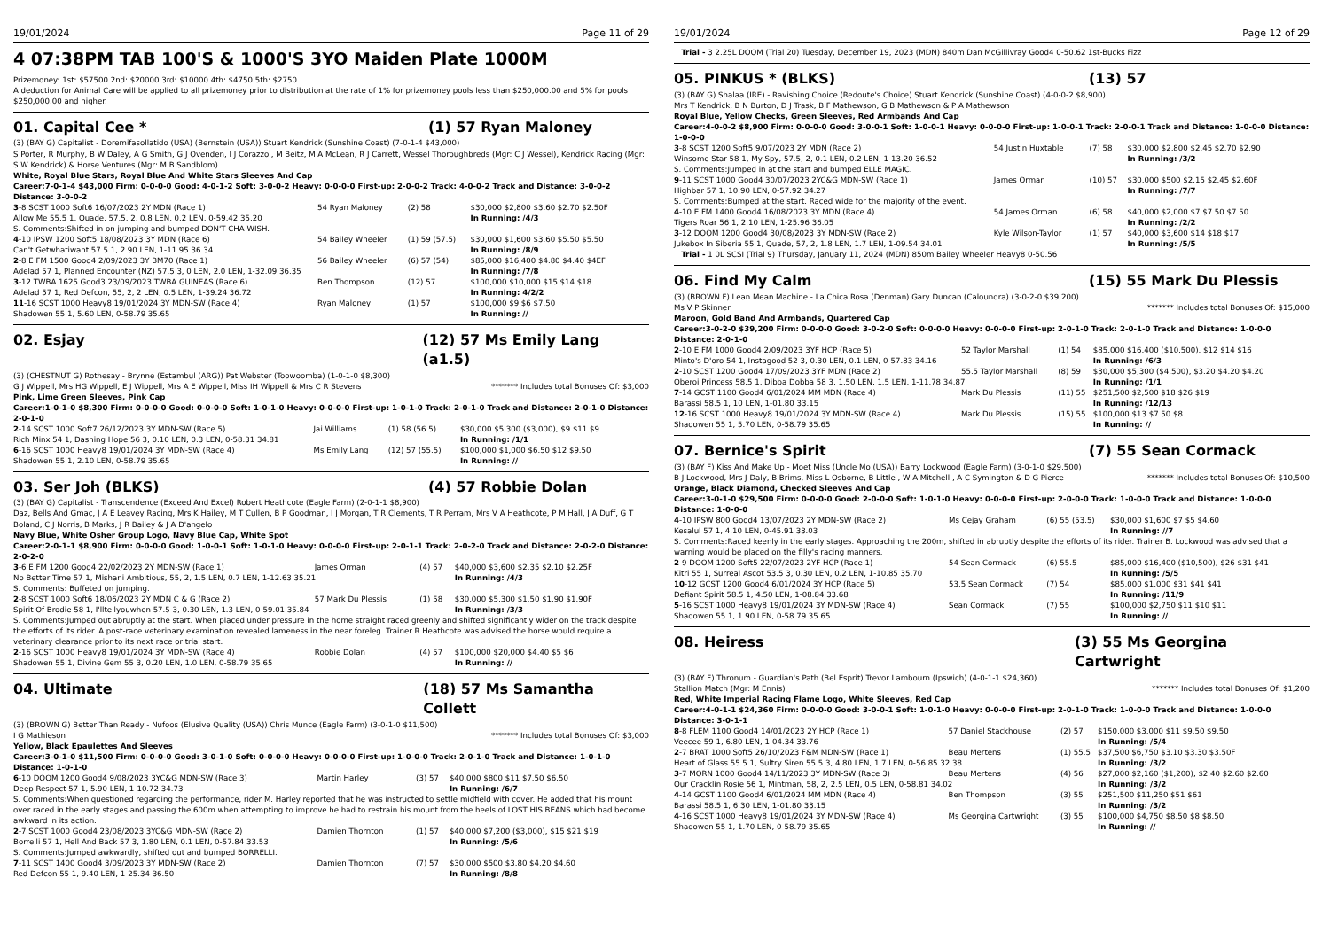19/01/2024 Page 11 of 29
4 07:38PM TAB 100'S & 1000'S 3YO Maiden Plate 1000M
Prizemoney: 1st: $57500 2nd: $20000 3rd: $10000 4th: $4750 5th: $2750
A deduction for Animal Care will be applied to all prizemoney prior to distribution at the rate of 1% for prizemoney pools less than $250,000.00 and 5% for pools $250,000.00 and higher.
01. Capital Cee * (1) 57 Ryan Maloney
(3) (BAY G) Capitalist - Doremifasollatido (USA) (Bernstein (USA)) Stuart Kendrick (Sunshine Coast) (7-0-1-4 $43,000)
S Porter, R Murphy, B W Daley, A G Smith, G J Ovenden, I J Corazzol, M Beitz, M A McLean, R J Carrett, Wessel Thoroughbreds (Mgr: C J Wessel), Kendrick Racing (Mgr: S W Kendrick) & Horse Ventures (Mgr: M B Sandblom)
White, Royal Blue Stars, Royal Blue And White Stars Sleeves And Cap
Career:7-0-1-4 $43,000 Firm: 0-0-0-0 Good: 4-0-1-2 Soft: 3-0-0-2 Heavy: 0-0-0-0 First-up: 2-0-0-2 Track: 4-0-0-2 Track and Distance: 3-0-0-2 Distance: 3-0-0-2
| 3 -8 SCST 1000 Soft6 16/07/2023 2Y MDN (Race 1) | 54 Ryan Maloney | (2) 58 | $30,000 $2,800 $3.60 $2.70 $2.50F |
| Allow Me 55.5 1, Quade, 57.5, 2, 0.8 LEN, 0.2 LEN, 0-59.42 35.20 | | | In Running: /4/3 |
| S. Comments:Shifted in on jumping and bumped DON'T CHA WISH. | | | |
| 4 -10 IPSW 1200 Soft5 18/08/2023 3Y MDN (Race 6) | 54 Bailey Wheeler | (1) 59 (57.5) | $30,000 $1,600 $3.60 $5.50 $5.50 |
| Can't Getwhatiwant 57.5 1, 2.90 LEN, 1-11.95 36.34 | | | In Running: /8/9 |
| 2 -8 E FM 1500 Good4 2/09/2023 3Y BM70 (Race 1) | 56 Bailey Wheeler | (6) 57 (54) | $85,000 $16,400 $4.80 $4.40 $4EF |
| Adelad 57 1, Planned Encounter (NZ) 57.5 3, 0 LEN, 2.0 LEN, 1-32.09 36.35 | | | In Running: /7/8 |
| 3 -12 TWBA 1625 Good3 23/09/2023 TWBA GUINEAS (Race 6) | Ben Thompson | (12) 57 | $100,000 $10,000 $15 $14 $18 |
| Adelad 57 1, Red Defcon, 55, 2, 2 LEN, 0.5 LEN, 1-39.24 36.72 | | | In Running: 4/2/2 |
| 11 -16 SCST 1000 Heavy8 19/01/2024 3Y MDN-SW (Race 4) | Ryan Maloney | (1) 57 | $100,000 $9 $6 $7.50 |
| Shadowen 55 1, 5.60 LEN, 0-58.79 35.65 | | | In Running: // |
02. Esjay (12) 57 Ms Emily Lang (a1.5)
(3) (CHESTNUT G) Rothesay - Brynne (Estambul (ARG)) Pat Webster (Toowoomba) (1-0-1-0 $8,300)
G J Wippell, Mrs HG Wippell, E J Wippell, Mrs A E Wippell, Miss IH Wippell & Mrs C R Stevens ******* Includes total Bonuses Of: $3,000
Pink, Lime Green Sleeves, Pink Cap
Career:1-0-1-0 $8,300 Firm: 0-0-0-0 Good: 0-0-0-0 Soft: 1-0-1-0 Heavy: 0-0-0-0 First-up: 1-0-1-0 Track: 2-0-1-0 Track and Distance: 2-0-1-0 Distance: 2-0-1-0
| 2 -14 SCST 1000 Soft7 26/12/2023 3Y MDN-SW (Race 5) | Jai Williams | (1) 58 (56.5) | $30,000 $5,300 ($3,000), $9 $11 $9 |
| Rich Minx 54 1, Dashing Hope 56 3, 0.10 LEN, 0.3 LEN, 0-58.31 34.81 | | | In Running: /1/1 |
| 6 -16 SCST 1000 Heavy8 19/01/2024 3Y MDN-SW (Race 4) | Ms Emily Lang | (12) 57 (55.5) | $100,000 $1,000 $6.50 $12 $9.50 |
| Shadowen 55 1, 2.10 LEN, 0-58.79 35.65 | | | In Running: // |
03. Ser Joh (BLKS) (4) 57 Robbie Dolan
(3) (BAY G) Capitalist - Transcendence (Exceed And Excel) Robert Heathcote (Eagle Farm) (2-0-1-1 $8,900)
Daz, Bells And Gmac, J A E Leavey Racing, Mrs K Hailey, M T Cullen, B P Goodman, I J Morgan, T R Clements, T R Perram, Mrs V A Heathcote, P M Hall, J A Duff, G T Boland, C J Norris, B Marks, J R Bailey & J A D'angelo
Navy Blue, White Osher Group Logo, Navy Blue Cap, White Spot
Career:2-0-1-1 $8,900 Firm: 0-0-0-0 Good: 1-0-0-1 Soft: 1-0-1-0 Heavy: 0-0-0-0 First-up: 2-0-1-1 Track: 2-0-2-0 Track and Distance: 2-0-2-0 Distance: 2-0-2-0
| 3 -6 E FM 1200 Good4 22/02/2023 2Y MDN-SW (Race 1) | James Orman | (4) 57 | $40,000 $3,600 $2.35 $2.10 $2.25F |
| No Better Time 57 1, Mishani Ambitious, 55, 2, 1.5 LEN, 0.7 LEN, 1-12.63 35.21 | | | In Running: /4/3 |
| S. Comments: Buffeted on jumping. | | | |
| 2 -8 SCST 1000 Soft6 18/06/2023 2Y MDN C & G (Race 2) | 57 Mark Du Plessis | (1) 58 | $30,000 $5,300 $1.50 $1.90 $1.90F |
| Spirit Of Brodie 58 1, I'lltellyouwhen 57.5 3, 0.30 LEN, 1.3 LEN, 0-59.01 35.84 | | | In Running: /3/3 |
| S. Comments:Jumped out abruptly at the start. When placed under pressure in the home straight raced greenly and shifted significantly wider on the track despite the efforts of its rider. A post-race veterinary examination revealed lameness in the near foreleg. Trainer R Heathcote was advised the horse would require a veterinary clearance prior to its next race or trial start. | | | |
| 2 -16 SCST 1000 Heavy8 19/01/2024 3Y MDN-SW (Race 4) | Robbie Dolan | (4) 57 | $100,000 $20,000 $4.40 $5 $6 |
| Shadowen 55 1, Divine Gem 55 3, 0.20 LEN, 1.0 LEN, 0-58.79 35.65 | | | In Running: // |
04. Ultimate (18) 57 Ms Samantha Collett
(3) (BROWN G) Better Than Ready - Nufoos (Elusive Quality (USA)) Chris Munce (Eagle Farm) (3-0-1-0 $11,500)
I G Mathieson ******* Includes total Bonuses Of: $3,000
Yellow, Black Epaulettes And Sleeves
Career:3-0-1-0 $11,500 Firm: 0-0-0-0 Good: 3-0-1-0 Soft: 0-0-0-0 Heavy: 0-0-0-0 First-up: 1-0-0-0 Track: 2-0-1-0 Track and Distance: 1-0-1-0 Distance: 1-0-1-0
| 6 -10 DOOM 1200 Good4 9/08/2023 3YC&G MDN-SW (Race 3) | Martin Harley | (3) 57 | $40,000 $800 $11 $7.50 $6.50 |
| Deep Respect 57 1, 5.90 LEN, 1-10.72 34.73 | | | In Running: /6/7 |
| S. Comments:When questioned regarding the performance, rider M. Harley reported that he was instructed to settle midfield with cover. He added that his mount over raced in the early stages and passing the 600m when attempting to improve he had to restrain his mount from the heels of LOST HIS BEANS which had become awkward in its action. | | | |
| 2 -7 SCST 1000 Good4 23/08/2023 3YC&G MDN-SW (Race 2) | Damien Thornton | (1) 57 | $40,000 $7,200 ($3,000), $15 $21 $19 |
| Borrelli 57 1, Hell And Back 57 3, 1.80 LEN, 0.1 LEN, 0-57.84 33.53 | | | In Running: /5/6 |
| S. Comments:Jumped awkwardly, shifted out and bumped BORRELLI. | | | |
| 7 -11 SCST 1400 Good4 3/09/2023 3Y MDN-SW (Race 2) | Damien Thornton | (7) 57 | $30,000 $500 $3.80 $4.20 $4.60 |
| Red Defcon 55 1, 9.40 LEN, 1-25.34 36.50 | | | In Running: /8/8 |
19/01/2024 Page 12 of 29
Trial - 3 2.25L DOOM (Trial 20) Tuesday, December 19, 2023 (MDN) 840m Dan McGillivray Good4 0-50.62 1st-Bucks Fizz
05. PINKUS * (BLKS) (13) 57
(3) (BAY G) Shalaa (IRE) - Ravishing Choice (Redoute's Choice) Stuart Kendrick (Sunshine Coast) (4-0-0-2 $8,900)
Mrs T Kendrick, B N Burton, D J Trask, B F Mathewson, G B Mathewson & P A Mathewson
Royal Blue, Yellow Checks, Green Sleeves, Red Armbands And Cap
Career:4-0-0-2 $8,900 Firm: 0-0-0-0 Good: 3-0-0-1 Soft: 1-0-0-1 Heavy: 0-0-0-0 First-up: 1-0-0-1 Track: 2-0-0-1 Track and Distance: 1-0-0-0 Distance: 1-0-0-0
| 3 -8 SCST 1200 Soft5 9/07/2023 2Y MDN (Race 2) | 54 Justin Huxtable | (7) 58 | $30,000 $2,800 $2.45 $2.70 $2.90 |
| Winsome Star 58 1, My Spy, 57.5, 2, 0.1 LEN, 0.2 LEN, 1-13.20 36.52 | | | In Running: /3/2 |
| S. Comments:Jumped in at the start and bumped ELLE MAGIC. | | | |
| 9 -11 SCST 1000 Good4 30/07/2023 2YC&G MDN-SW (Race 1) | James Orman | (10) 57 | $30,000 $500 $2.15 $2.45 $2.60F |
| Highbar 57 1, 10.90 LEN, 0-57.92 34.27 | | | In Running: /7/7 |
| S. Comments:Bumped at the start. Raced wide for the majority of the event. | | | |
| 4 -10 E FM 1400 Good4 16/08/2023 3Y MDN (Race 4) | 54 James Orman | (6) 58 | $40,000 $2,000 $7 $7.50 $7.50 |
| Tigers Roar 56 1, 2.10 LEN, 1-25.96 36.05 | | | In Running: /2/2 |
| 3 -12 DOOM 1200 Good4 30/08/2023 3Y MDN-SW (Race 2) | Kyle Wilson-Taylor | (1) 57 | $40,000 $3,600 $14 $18 $17 |
| Jukebox In Siberia 55 1, Quade, 57, 2, 1.8 LEN, 1.7 LEN, 1-09.54 34.01 | | | In Running: /5/5 |
| Trial - 1 0L SCSI (Trial 9) Thursday, January 11, 2024 (MDN) 850m Bailey Wheeler Heavy8 0-50.56 | | | |
06. Find My Calm (15) 55 Mark Du Plessis
(3) (BROWN F) Lean Mean Machine - La Chica Rosa (Denman) Gary Duncan (Caloundra) (3-0-2-0 $39,200)
Ms V P Skinner ******* Includes total Bonuses Of: $15,000
Maroon, Gold Band And Armbands, Quartered Cap
Career:3-0-2-0 $39,200 Firm: 0-0-0-0 Good: 3-0-2-0 Soft: 0-0-0-0 Heavy: 0-0-0-0 First-up: 2-0-1-0 Track: 2-0-1-0 Track and Distance: 1-0-0-0 Distance: 2-0-1-0
| 2 -10 E FM 1000 Good4 2/09/2023 3YF HCP (Race 5) | 52 Taylor Marshall | (1) 54 | $85,000 $16,400 ($10,500), $12 $14 $16 |
| Minto's D'oro 54 1, Instagood 52 3, 0.30 LEN, 0.1 LEN, 0-57.83 34.16 | | | In Running: /6/3 |
| 2 -10 SCST 1200 Good4 17/09/2023 3YF MDN (Race 2) | 55.5 Taylor Marshall | (8) 59 | $30,000 $5,300 ($4,500), $3.20 $4.20 $4.20 |
| Oberoi Princess 58.5 1, Dibba Dobba 58 3, 1.50 LEN, 1.5 LEN, 1-11.78 34.87 | | | In Running: /1/1 |
| 7 -14 GCST 1100 Good4 6/01/2024 MM MDN (Race 4) | Mark Du Plessis | (11) 55 | $251,500 $2,500 $18 $26 $19 |
| Barassi 58.5 1, 10 LEN, 1-01.80 33.15 | | | In Running: /12/13 |
| 12 -16 SCST 1000 Heavy8 19/01/2024 3Y MDN-SW (Race 4) | Mark Du Plessis | (15) 55 | $100,000 $13 $7.50 $8 |
| Shadowen 55 1, 5.70 LEN, 0-58.79 35.65 | | | In Running: // |
07. Bernice's Spirit (7) 55 Sean Cormack
(3) (BAY F) Kiss And Make Up - Moet Miss (Uncle Mo (USA)) Barry Lockwood (Eagle Farm) (3-0-1-0 $29,500)
B J Lockwood, Mrs J Daly, B Brims, Miss L Osborne, B Little , W A Mitchell , A C Symington & D G Pierce ******* Includes total Bonuses Of: $10,500
Orange, Black Diamond, Checked Sleeves And Cap
Career:3-0-1-0 $29,500 Firm: 0-0-0-0 Good: 2-0-0-0 Soft: 1-0-1-0 Heavy: 0-0-0-0 First-up: 2-0-0-0 Track: 1-0-0-0 Track and Distance: 1-0-0-0 Distance: 1-0-0-0
| 4 -10 IPSW 800 Good4 13/07/2023 2Y MDN-SW (Race 2) | Ms Cejay Graham | (6) 55 (53.5) | $30,000 $1,600 $7 $5 $4.60 |
| Kesalul 57 1, 4.10 LEN, 0-45.91 33.03 | | | In Running: //7 |
| S. Comments:Raced keenly in the early stages. Approaching the 200m, shifted in abruptly despite the efforts of its rider. Trainer B. Lockwood was advised that a warning would be placed on the filly's racing manners. | | | |
| 2 -9 DOOM 1200 Soft5 22/07/2023 2YF HCP (Race 1) | 54 Sean Cormack | (6) 55.5 | $85,000 $16,400 ($10,500), $26 $31 $41 |
| Kitri 55 1, Surreal Ascot 53.5 3, 0.30 LEN, 0.2 LEN, 1-10.85 35.70 | | | In Running: /5/5 |
| 10 -12 GCST 1200 Good4 6/01/2024 3Y HCP (Race 5) | 53.5 Sean Cormack | (7) 54 | $85,000 $1,000 $31 $41 $41 |
| Defiant Spirit 58.5 1, 4.50 LEN, 1-08.84 33.68 | | | In Running: /11/9 |
| 5 -16 SCST 1000 Heavy8 19/01/2024 3Y MDN-SW (Race 4) | Sean Cormack | (7) 55 | $100,000 $2,750 $11 $10 $11 |
| Shadowen 55 1, 1.90 LEN, 0-58.79 35.65 | | | In Running: // |
08. Heiress (3) 55 Ms Georgina Cartwright
(3) (BAY F) Thronum - Guardian's Path (Bel Esprit) Trevor Lambourn (Ipswich) (4-0-1-1 $24,360)
Stallion Match (Mgr: M Ennis) ******* Includes total Bonuses Of: $1,200
Red, White Imperial Racing Flame Logo, White Sleeves, Red Cap
Career:4-0-1-1 $24,360 Firm: 0-0-0-0 Good: 3-0-0-1 Soft: 1-0-1-0 Heavy: 0-0-0-0 First-up: 2-0-1-0 Track: 1-0-0-0 Track and Distance: 1-0-0-0 Distance: 3-0-1-1
| 8 -8 FLEM 1100 Good4 14/01/2023 2Y HCP (Race 1) | 57 Daniel Stackhouse | (2) 57 | $150,000 $3,000 $11 $9.50 $9.50 |
| Veecee 59 1, 6.80 LEN, 1-04.34 33.76 | | | In Running: /5/4 |
| 2 -7 BRAT 1000 Soft5 26/10/2023 F&M MDN-SW (Race 1) | Beau Mertens | (1) 55.5 | $37,500 $6,750 $3.10 $3.30 $3.50F |
| Heart of Glass 55.5 1, Sultry Siren 55.5 3, 4.80 LEN, 1.7 LEN, 0-56.85 32.38 | | | In Running: /3/2 |
| 3 -7 MORN 1000 Good4 14/11/2023 3Y MDN-SW (Race 3) | Beau Mertens | (4) 56 | $27,000 $2,160 ($1,200), $2.40 $2.60 $2.60 |
| Our Cracklin Rosie 56 1, Mintman, 58, 2, 2.5 LEN, 0.5 LEN, 0-58.81 34.02 | | | In Running: /3/2 |
| 4 -14 GCST 1100 Good4 6/01/2024 MM MDN (Race 4) | Ben Thompson | (3) 55 | $251,500 $11,250 $51 $61 |
| Barassi 58.5 1, 6.30 LEN, 1-01.80 33.15 | | | In Running: /3/2 |
| 4 -16 SCST 1000 Heavy8 19/01/2024 3Y MDN-SW (Race 4) | Ms Georgina Cartwright | (3) 55 | $100,000 $4,750 $8.50 $8 $8.50 |
| Shadowen 55 1, 1.70 LEN, 0-58.79 35.65 | | | In Running: // |